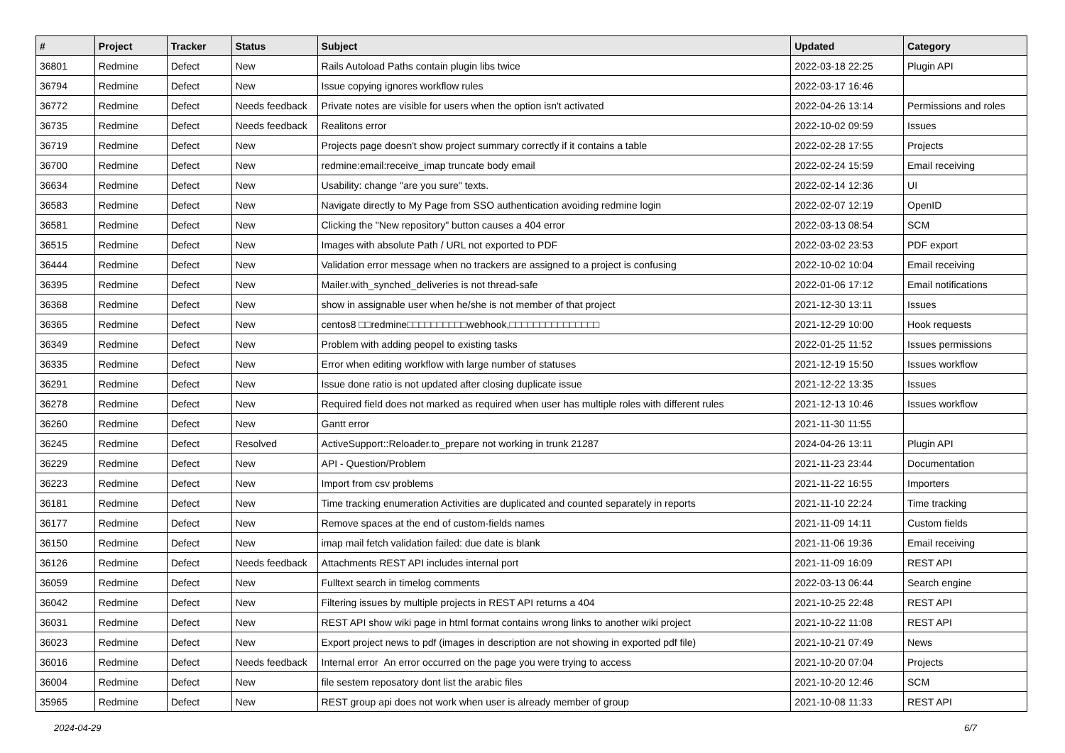| # | Project | Tracker | Status | Subject | Updated | Category |
| --- | --- | --- | --- | --- | --- | --- |
| 36801 | Redmine | Defect | New | Rails Autoload Paths contain plugin libs twice | 2022-03-18 22:25 | Plugin API |
| 36794 | Redmine | Defect | New | Issue copying ignores workflow rules | 2022-03-17 16:46 | |
| 36772 | Redmine | Defect | Needs feedback | Private notes are visible for users when the option isn't activated | 2022-04-26 13:14 | Permissions and roles |
| 36735 | Redmine | Defect | Needs feedback | Realitons error | 2022-10-02 09:59 | Issues |
| 36719 | Redmine | Defect | New | Projects page doesn't show project summary correctly if it contains a table | 2022-02-28 17:55 | Projects |
| 36700 | Redmine | Defect | New | redmine:email:receive_imap truncate body email | 2022-02-24 15:59 | Email receiving |
| 36634 | Redmine | Defect | New | Usability: change "are you sure" texts. | 2022-02-14 12:36 | UI |
| 36583 | Redmine | Defect | New | Navigate directly to My Page from SSO authentication avoiding redmine login | 2022-02-07 12:19 | OpenID |
| 36581 | Redmine | Defect | New | Clicking the "New repository" button causes a 404 error | 2022-03-13 08:54 | SCM |
| 36515 | Redmine | Defect | New | Images with absolute Path / URL not exported to PDF | 2022-03-02 23:53 | PDF export |
| 36444 | Redmine | Defect | New | Validation error message when no trackers are assigned to a project is confusing | 2022-10-02 10:04 | Email receiving |
| 36395 | Redmine | Defect | New | Mailer.with_synched_deliveries is not thread-safe | 2022-01-06 17:12 | Email notifications |
| 36368 | Redmine | Defect | New | show in assignable user when he/she is not member of that project | 2021-12-30 13:11 | Issues |
| 36365 | Redmine | Defect | New | centos8 □□redmine□□□□□□□□□□webhook,□□□□□□□□□□□□□□□ | 2021-12-29 10:00 | Hook requests |
| 36349 | Redmine | Defect | New | Problem with adding peopel to existing tasks | 2022-01-25 11:52 | Issues permissions |
| 36335 | Redmine | Defect | New | Error when editing workflow with large number of statuses | 2021-12-19 15:50 | Issues workflow |
| 36291 | Redmine | Defect | New | Issue done ratio is not updated after closing duplicate issue | 2021-12-22 13:35 | Issues |
| 36278 | Redmine | Defect | New | Required field does not marked as required when user has multiple roles with different rules | 2021-12-13 10:46 | Issues workflow |
| 36260 | Redmine | Defect | New | Gantt error | 2021-11-30 11:55 | |
| 36245 | Redmine | Defect | Resolved | ActiveSupport::Reloader.to_prepare not working in trunk 21287 | 2024-04-26 13:11 | Plugin API |
| 36229 | Redmine | Defect | New | API - Question/Problem | 2021-11-23 23:44 | Documentation |
| 36223 | Redmine | Defect | New | Import from csv problems | 2021-11-22 16:55 | Importers |
| 36181 | Redmine | Defect | New | Time tracking enumeration Activities are duplicated and counted separately in reports | 2021-11-10 22:24 | Time tracking |
| 36177 | Redmine | Defect | New | Remove spaces at the end of custom-fields names | 2021-11-09 14:11 | Custom fields |
| 36150 | Redmine | Defect | New | imap mail fetch validation failed: due date is blank | 2021-11-06 19:36 | Email receiving |
| 36126 | Redmine | Defect | Needs feedback | Attachments REST API includes internal port | 2021-11-09 16:09 | REST API |
| 36059 | Redmine | Defect | New | Fulltext search in timelog comments | 2022-03-13 06:44 | Search engine |
| 36042 | Redmine | Defect | New | Filtering issues by multiple projects in REST API returns a 404 | 2021-10-25 22:48 | REST API |
| 36031 | Redmine | Defect | New | REST API show wiki page in html format contains wrong links to another wiki project | 2021-10-22 11:08 | REST API |
| 36023 | Redmine | Defect | New | Export project news to pdf (images in description are not showing in exported pdf file) | 2021-10-21 07:49 | News |
| 36016 | Redmine | Defect | Needs feedback | Internal error An error occurred on the page you were trying to access | 2021-10-20 07:04 | Projects |
| 36004 | Redmine | Defect | New | file sestem reposatory dont list the arabic files | 2021-10-20 12:46 | SCM |
| 35965 | Redmine | Defect | New | REST group api does not work when user is already member of group | 2021-10-08 11:33 | REST API |
2024-04-29 6/7